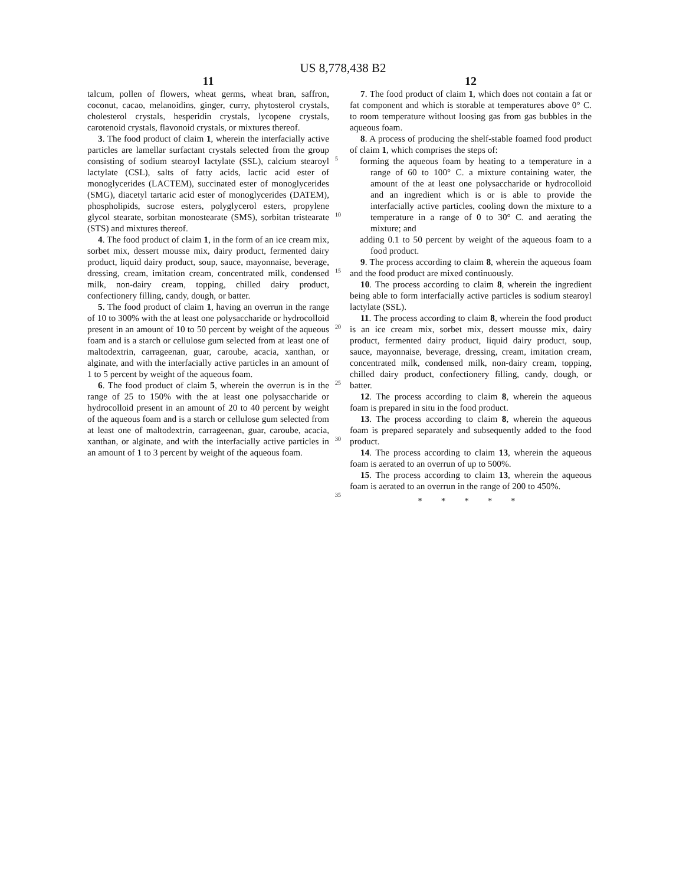US 8,778,438 B2
11
talcum, pollen of flowers, wheat germs, wheat bran, saffron, coconut, cacao, melanoidins, ginger, curry, phytosterol crystals, cholesterol crystals, hesperidin crystals, lycopene crystals, carotenoid crystals, flavonoid crystals, or mixtures thereof.
3. The food product of claim 1, wherein the interfacially active particles are lamellar surfactant crystals selected from the group consisting of sodium stearoyl lactylate (SSL), calcium stearoyl lactylate (CSL), salts of fatty acids, lactic acid ester of monoglycerides (LACTEM), succinated ester of monoglycerides (SMG), diacetyl tartaric acid ester of monoglycerides (DATEM), phospholipids, sucrose esters, polyglycerol esters, propylene glycol stearate, sorbitan monostearate (SMS), sorbitan tristearate (STS) and mixtures thereof.
4. The food product of claim 1, in the form of an ice cream mix, sorbet mix, dessert mousse mix, dairy product, fermented dairy product, liquid dairy product, soup, sauce, mayonnaise, beverage, dressing, cream, imitation cream, concentrated milk, condensed milk, non-dairy cream, topping, chilled dairy product, confectionery filling, candy, dough, or batter.
5. The food product of claim 1, having an overrun in the range of 10 to 300% with the at least one polysaccharide or hydrocolloid present in an amount of 10 to 50 percent by weight of the aqueous foam and is a starch or cellulose gum selected from at least one of maltodextrin, carrageenan, guar, caroube, acacia, xanthan, or alginate, and with the interfacially active particles in an amount of 1 to 5 percent by weight of the aqueous foam.
6. The food product of claim 5, wherein the overrun is in the range of 25 to 150% with the at least one polysaccharide or hydrocolloid present in an amount of 20 to 40 percent by weight of the aqueous foam and is a starch or cellulose gum selected from at least one of maltodextrin, carrageenan, guar, caroube, acacia, xanthan, or alginate, and with the interfacially active particles in an amount of 1 to 3 percent by weight of the aqueous foam.
5
10
15
20
25
30
35
12
7. The food product of claim 1, which does not contain a fat or fat component and which is storable at temperatures above 0° C. to room temperature without loosing gas from gas bubbles in the aqueous foam.
8. A process of producing the shelf-stable foamed food product of claim 1, which comprises the steps of:
forming the aqueous foam by heating to a temperature in a range of 60 to 100° C. a mixture containing water, the amount of the at least one polysaccharide or hydrocolloid and an ingredient which is or is able to provide the interfacially active particles, cooling down the mixture to a temperature in a range of 0 to 30° C. and aerating the mixture; and
adding 0.1 to 50 percent by weight of the aqueous foam to a food product.
9. The process according to claim 8, wherein the aqueous foam and the food product are mixed continuously.
10. The process according to claim 8, wherein the ingredient being able to form interfacially active particles is sodium stearoyl lactylate (SSL).
11. The process according to claim 8, wherein the food product is an ice cream mix, sorbet mix, dessert mousse mix, dairy product, fermented dairy product, liquid dairy product, soup, sauce, mayonnaise, beverage, dressing, cream, imitation cream, concentrated milk, condensed milk, non-dairy cream, topping, chilled dairy product, confectionery filling, candy, dough, or batter.
12. The process according to claim 8, wherein the aqueous foam is prepared in situ in the food product.
13. The process according to claim 8, wherein the aqueous foam is prepared separately and subsequently added to the food product.
14. The process according to claim 13, wherein the aqueous foam is aerated to an overrun of up to 500%.
15. The process according to claim 13, wherein the aqueous foam is aerated to an overrun in the range of 200 to 450%.
* * * * *